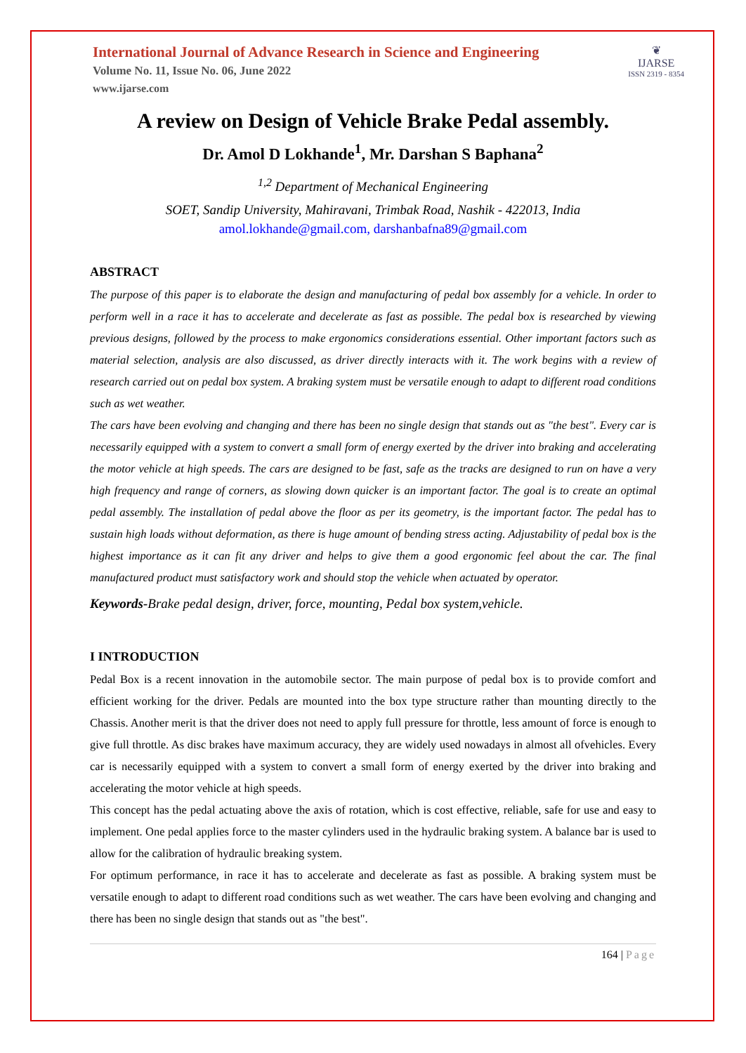International Journal of Advance Research in Science and Engineering
Volume No. 11, Issue No. 06, June 2022
www.ijarse.com
❦
IJARSE
ISSN 2319 - 8354
A review on Design of Vehicle Brake Pedal assembly.
Dr. Amol D Lokhande<sup>1</sup>, Mr. Darshan S Baphana<sup>2</sup>
<sup>1,2</sup> Department of Mechanical Engineering
SOET, Sandip University, Mahiravani, Trimbak Road, Nashik - 422013, India
amol.lokhande@gmail.com, darshanbafna89@gmail.com
ABSTRACT
The purpose of this paper is to elaborate the design and manufacturing of pedal box assembly for a vehicle. In order to perform well in a race it has to accelerate and decelerate as fast as possible. The pedal box is researched by viewing previous designs, followed by the process to make ergonomics considerations essential. Other important factors such as material selection, analysis are also discussed, as driver directly interacts with it. The work begins with a review of research carried out on pedal box system. A braking system must be versatile enough to adapt to different road conditions such as wet weather.
The cars have been evolving and changing and there has been no single design that stands out as "the best". Every car is necessarily equipped with a system to convert a small form of energy exerted by the driver into braking and accelerating the motor vehicle at high speeds. The cars are designed to be fast, safe as the tracks are designed to run on have a very high frequency and range of corners, as slowing down quicker is an important factor. The goal is to create an optimal pedal assembly. The installation of pedal above the floor as per its geometry, is the important factor. The pedal has to sustain high loads without deformation, as there is huge amount of bending stress acting. Adjustability of pedal box is the highest importance as it can fit any driver and helps to give them a good ergonomic feel about the car. The final manufactured product must satisfactory work and should stop the vehicle when actuated by operator.
Keywords-Brake pedal design, driver, force, mounting, Pedal box system,vehicle.
I INTRODUCTION
Pedal Box is a recent innovation in the automobile sector. The main purpose of pedal box is to provide comfort and efficient working for the driver. Pedals are mounted into the box type structure rather than mounting directly to the Chassis. Another merit is that the driver does not need to apply full pressure for throttle, less amount of force is enough to give full throttle. As disc brakes have maximum accuracy, they are widely used nowadays in almost all ofvehicles. Every car is necessarily equipped with a system to convert a small form of energy exerted by the driver into braking and accelerating the motor vehicle at high speeds.
This concept has the pedal actuating above the axis of rotation, which is cost effective, reliable, safe for use and easy to implement. One pedal applies force to the master cylinders used in the hydraulic braking system. A balance bar is used to allow for the calibration of hydraulic breaking system.
For optimum performance, in race it has to accelerate and decelerate as fast as possible. A braking system must be versatile enough to adapt to different road conditions such as wet weather. The cars have been evolving and changing and there has been no single design that stands out as "the best".
164 | Page